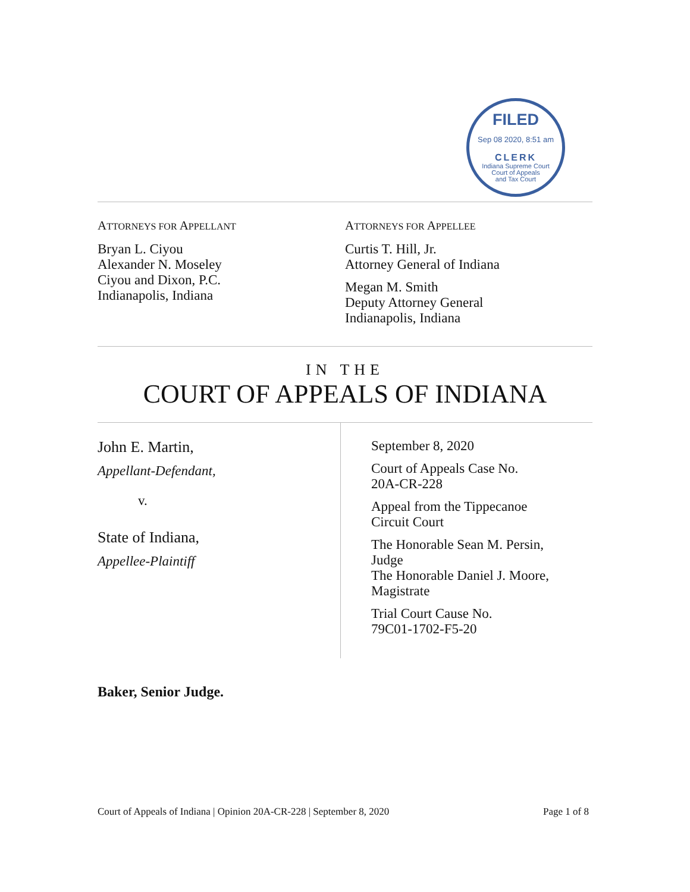FILED
Sep 08 2020, 8:51 am
CLERK
Indiana Supreme Court
Court of Appeals
and Tax Court
ATTORNEYS FOR APPELLANT
Bryan L. Ciyou
Alexander N. Moseley
Ciyou and Dixon, P.C.
Indianapolis, Indiana
ATTORNEYS FOR APPELLEE
Curtis T. Hill, Jr.
Attorney General of Indiana
Megan M. Smith
Deputy Attorney General
Indianapolis, Indiana
IN THE
COURT OF APPEALS OF INDIANA
John E. Martin,
Appellant-Defendant,
v.
State of Indiana,
Appellee-Plaintiff
September 8, 2020
Court of Appeals Case No.
20A-CR-228
Appeal from the Tippecanoe
Circuit Court
The Honorable Sean M. Persin,
Judge
The Honorable Daniel J. Moore,
Magistrate
Trial Court Cause No.
79C01-1702-F5-20
Baker, Senior Judge.
Court of Appeals of Indiana | Opinion 20A-CR-228 | September 8, 2020 Page 1 of 8